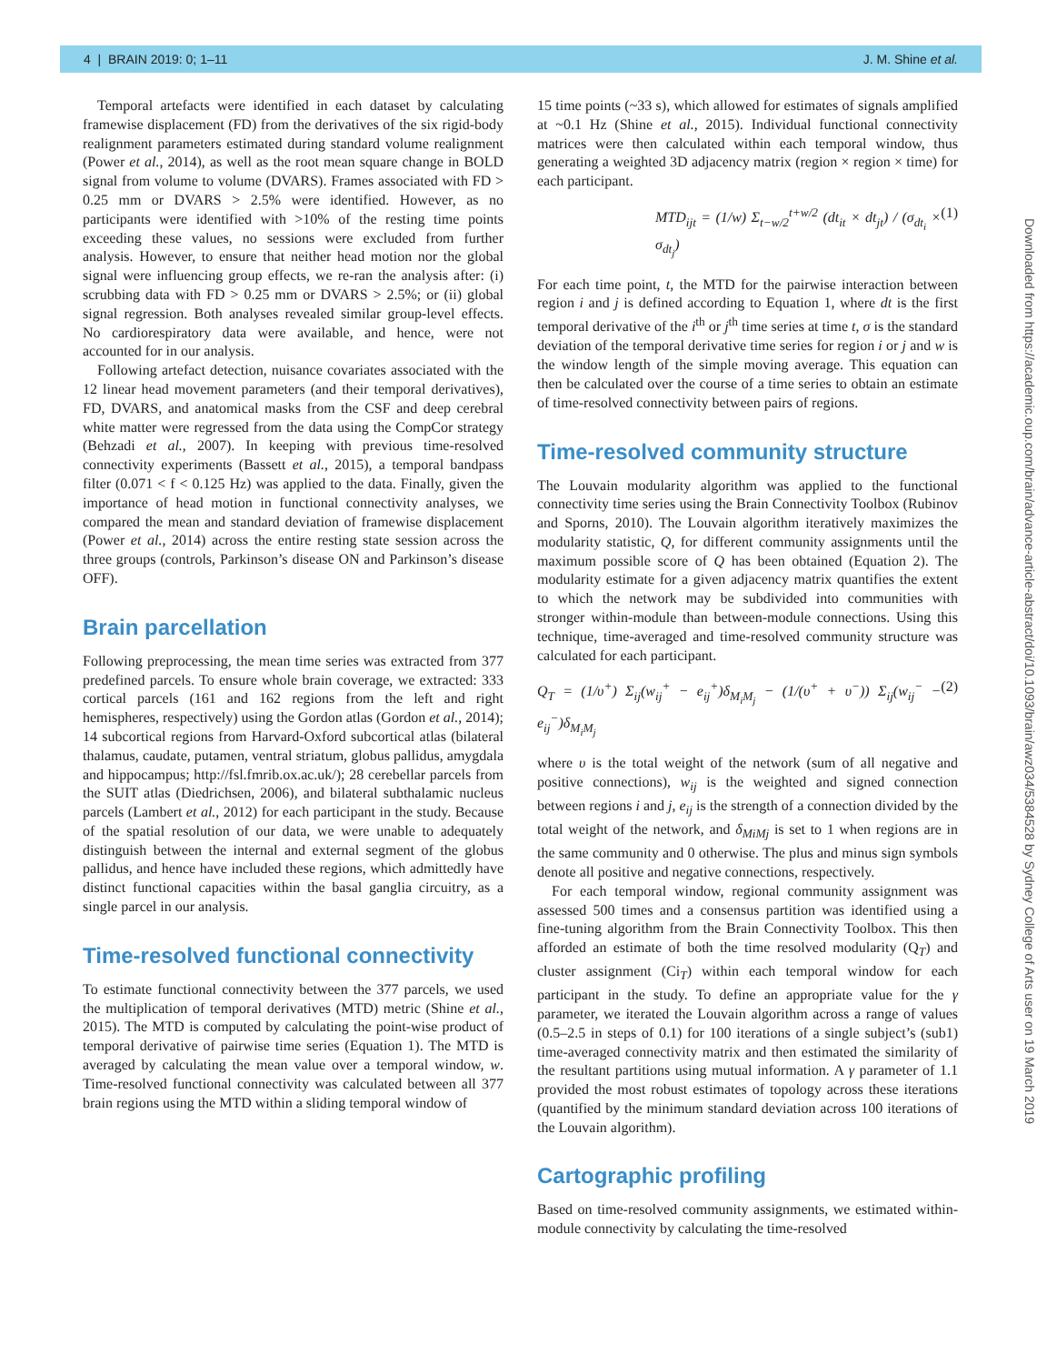4 | BRAIN 2019: 0; 1–11 J. M. Shine et al.
Downloaded from https://academic.oup.com/brain/advance-article-abstract/doi/10.1093/brain/awz034/5384528 by Sydney College of Arts user on 19 March 2019
Temporal artefacts were identified in each dataset by calculating framewise displacement (FD) from the derivatives of the six rigid-body realignment parameters estimated during standard volume realignment (Power et al., 2014), as well as the root mean square change in BOLD signal from volume to volume (DVARS). Frames associated with FD > 0.25 mm or DVARS > 2.5% were identified. However, as no participants were identified with >10% of the resting time points exceeding these values, no sessions were excluded from further analysis. However, to ensure that neither head motion nor the global signal were influencing group effects, we re-ran the analysis after: (i) scrubbing data with FD > 0.25 mm or DVARS > 2.5%; or (ii) global signal regression. Both analyses revealed similar group-level effects. No cardiorespiratory data were available, and hence, were not accounted for in our analysis.
Following artefact detection, nuisance covariates associated with the 12 linear head movement parameters (and their temporal derivatives), FD, DVARS, and anatomical masks from the CSF and deep cerebral white matter were regressed from the data using the CompCor strategy (Behzadi et al., 2007). In keeping with previous time-resolved connectivity experiments (Bassett et al., 2015), a temporal bandpass filter (0.071 < f < 0.125 Hz) was applied to the data. Finally, given the importance of head motion in functional connectivity analyses, we compared the mean and standard deviation of framewise displacement (Power et al., 2014) across the entire resting state session across the three groups (controls, Parkinson’s disease ON and Parkinson’s disease OFF).
Brain parcellation
Following preprocessing, the mean time series was extracted from 377 predefined parcels. To ensure whole brain coverage, we extracted: 333 cortical parcels (161 and 162 regions from the left and right hemispheres, respectively) using the Gordon atlas (Gordon et al., 2014); 14 subcortical regions from Harvard-Oxford subcortical atlas (bilateral thalamus, caudate, putamen, ventral striatum, globus pallidus, amygdala and hippocampus; http://fsl.fmrib.ox.ac.uk/); 28 cerebellar parcels from the SUIT atlas (Diedrichsen, 2006), and bilateral subthalamic nucleus parcels (Lambert et al., 2012) for each participant in the study. Because of the spatial resolution of our data, we were unable to adequately distinguish between the internal and external segment of the globus pallidus, and hence have included these regions, which admittedly have distinct functional capacities within the basal ganglia circuitry, as a single parcel in our analysis.
Time-resolved functional connectivity
To estimate functional connectivity between the 377 parcels, we used the multiplication of temporal derivatives (MTD) metric (Shine et al., 2015). The MTD is computed by calculating the point-wise product of temporal derivative of pairwise time series (Equation 1). The MTD is averaged by calculating the mean value over a temporal window, w. Time-resolved functional connectivity was calculated between all 377 brain regions using the MTD within a sliding temporal window of
15 time points (~33 s), which allowed for estimates of signals amplified at ~0.1 Hz (Shine et al., 2015). Individual functional connectivity matrices were then calculated within each temporal window, thus generating a weighted 3D adjacency matrix (region × region × time) for each participant.
MTD<sub>ijt</sub> = (1/w) Σ<sub>t−w/2</sub><sup>t+w/2</sup> (dt<sub>it</sub> × dt<sub>jt</sub>) / (σ<sub>dt<sub>i</sub></sub> × σ<sub>dt<sub>j</sub></sub>) (1)
For each time point, t, the MTD for the pairwise interaction between region i and j is defined according to Equation 1, where dt is the first temporal derivative of the i<sup>th</sup> or j<sup>th</sup> time series at time t, σ is the standard deviation of the temporal derivative time series for region i or j and w is the window length of the simple moving average. This equation can then be calculated over the course of a time series to obtain an estimate of time-resolved connectivity between pairs of regions.
Time-resolved community structure
The Louvain modularity algorithm was applied to the functional connectivity time series using the Brain Connectivity Toolbox (Rubinov and Sporns, 2010). The Louvain algorithm iteratively maximizes the modularity statistic, Q, for different community assignments until the maximum possible score of Q has been obtained (Equation 2). The modularity estimate for a given adjacency matrix quantifies the extent to which the network may be subdivided into communities with stronger within-module than between-module connections. Using this technique, time-averaged and time-resolved community structure was calculated for each participant.
Q<sub>T</sub> = (1/υ<sup>+</sup>) Σ<sub>ij</sub>(w<sub>ij</sub><sup>+</sup> − e<sub>ij</sub><sup>+</sup>)δ<sub>M<sub>i</sub>M<sub>j</sub></sub> − (1/(υ<sup>+</sup> + υ<sup>−</sup>)) Σ<sub>ij</sub>(w<sub>ij</sub><sup>−</sup> − e<sub>ij</sub><sup>−</sup>)δ<sub>M<sub>i</sub>M<sub>j</sub></sub> (2)
where υ is the total weight of the network (sum of all negative and positive connections), w<sub>ij</sub> is the weighted and signed connection between regions i and j, e<sub>ij</sub> is the strength of a connection divided by the total weight of the network, and δ<sub>MiMj</sub> is set to 1 when regions are in the same community and 0 otherwise. The plus and minus sign symbols denote all positive and negative connections, respectively.
For each temporal window, regional community assignment was assessed 500 times and a consensus partition was identified using a fine-tuning algorithm from the Brain Connectivity Toolbox. This then afforded an estimate of both the time resolved modularity (Q<sub>T</sub>) and cluster assignment (Ci<sub>T</sub>) within each temporal window for each participant in the study. To define an appropriate value for the γ parameter, we iterated the Louvain algorithm across a range of values (0.5–2.5 in steps of 0.1) for 100 iterations of a single subject’s (sub1) time-averaged connectivity matrix and then estimated the similarity of the resultant partitions using mutual information. A γ parameter of 1.1 provided the most robust estimates of topology across these iterations (quantified by the minimum standard deviation across 100 iterations of the Louvain algorithm).
Cartographic profiling
Based on time-resolved community assignments, we estimated within-module connectivity by calculating the time-resolved